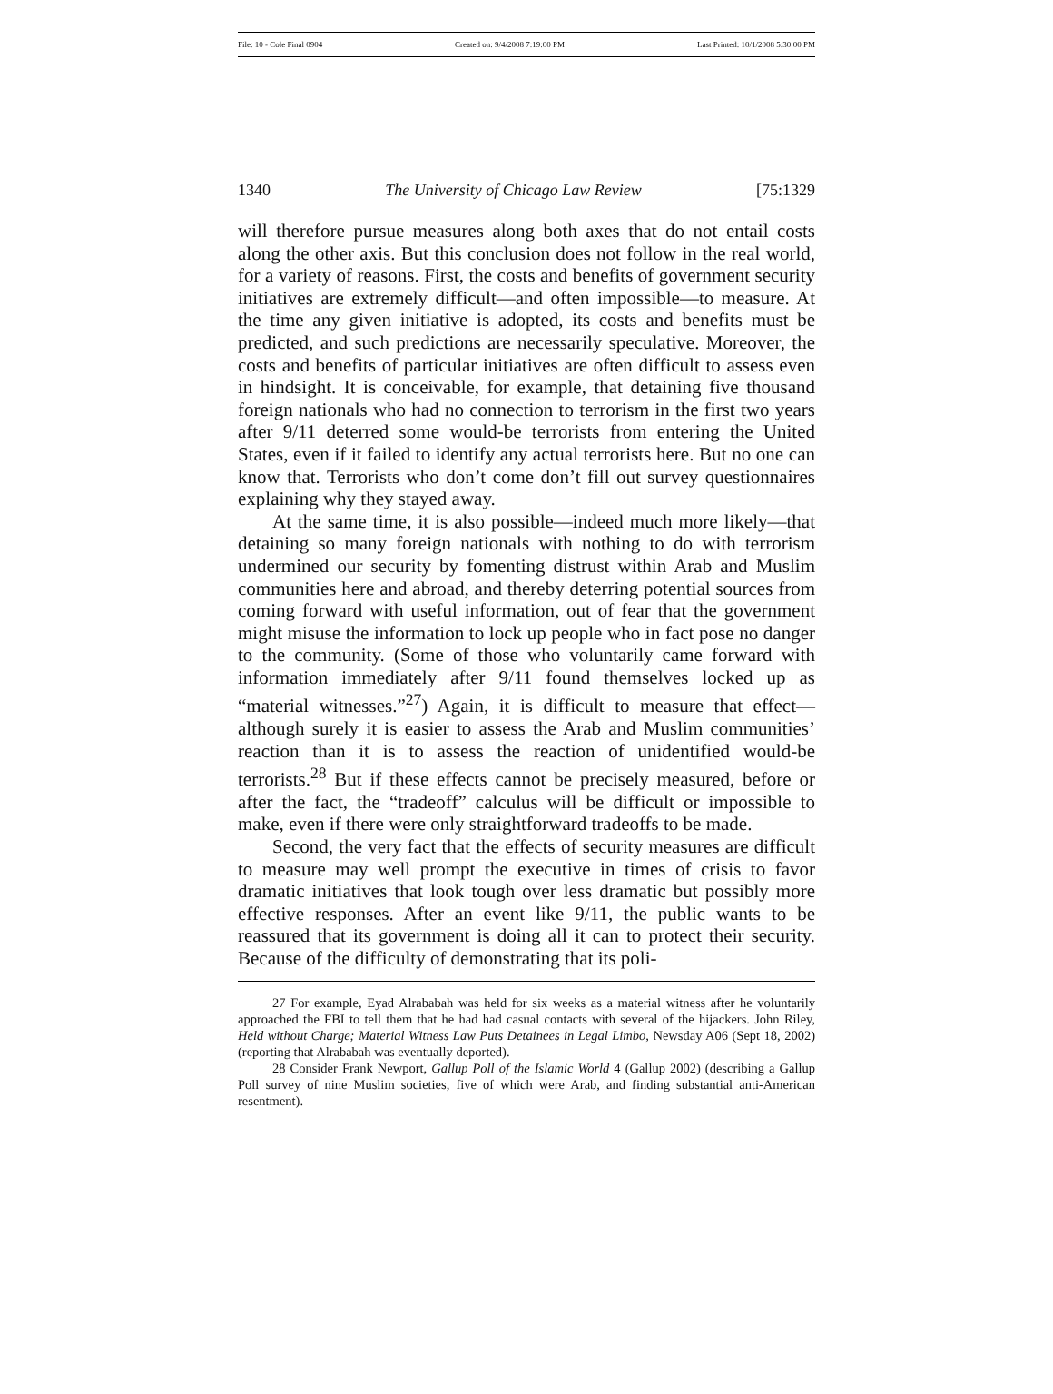File: 10 - Cole Final 0904 Created on: 9/4/2008 7:19:00 PM Last Printed: 10/1/2008 5:30:00 PM
1340 The University of Chicago Law Review [75:1329
will therefore pursue measures along both axes that do not entail costs along the other axis. But this conclusion does not follow in the real world, for a variety of reasons. First, the costs and benefits of government security initiatives are extremely difficult—and often impossible—to measure. At the time any given initiative is adopted, its costs and benefits must be predicted, and such predictions are necessarily speculative. Moreover, the costs and benefits of particular initiatives are often difficult to assess even in hindsight. It is conceivable, for example, that detaining five thousand foreign nationals who had no connection to terrorism in the first two years after 9/11 deterred some would-be terrorists from entering the United States, even if it failed to identify any actual terrorists here. But no one can know that. Terrorists who don’t come don’t fill out survey questionnaires explaining why they stayed away.
At the same time, it is also possible—indeed much more likely—that detaining so many foreign nationals with nothing to do with terrorism undermined our security by fomenting distrust within Arab and Muslim communities here and abroad, and thereby deterring potential sources from coming forward with useful information, out of fear that the government might misuse the information to lock up people who in fact pose no danger to the community. (Some of those who voluntarily came forward with information immediately after 9/11 found themselves locked up as “material witnesses.”<sup>27</sup>) Again, it is difficult to measure that effect—although surely it is easier to assess the Arab and Muslim communities’ reaction than it is to assess the reaction of unidentified would-be terrorists.<sup>28</sup> But if these effects cannot be precisely measured, before or after the fact, the “tradeoff” calculus will be difficult or impossible to make, even if there were only straightforward tradeoffs to be made.
Second, the very fact that the effects of security measures are difficult to measure may well prompt the executive in times of crisis to favor dramatic initiatives that look tough over less dramatic but possibly more effective responses. After an event like 9/11, the public wants to be reassured that its government is doing all it can to protect their security. Because of the difficulty of demonstrating that its poli-
27 For example, Eyad Alrababah was held for six weeks as a material witness after he voluntarily approached the FBI to tell them that he had had casual contacts with several of the hijackers. John Riley, Held without Charge; Material Witness Law Puts Detainees in Legal Limbo, Newsday A06 (Sept 18, 2002) (reporting that Alrababah was eventually deported).
28 Consider Frank Newport, Gallup Poll of the Islamic World 4 (Gallup 2002) (describing a Gallup Poll survey of nine Muslim societies, five of which were Arab, and finding substantial anti-American resentment).